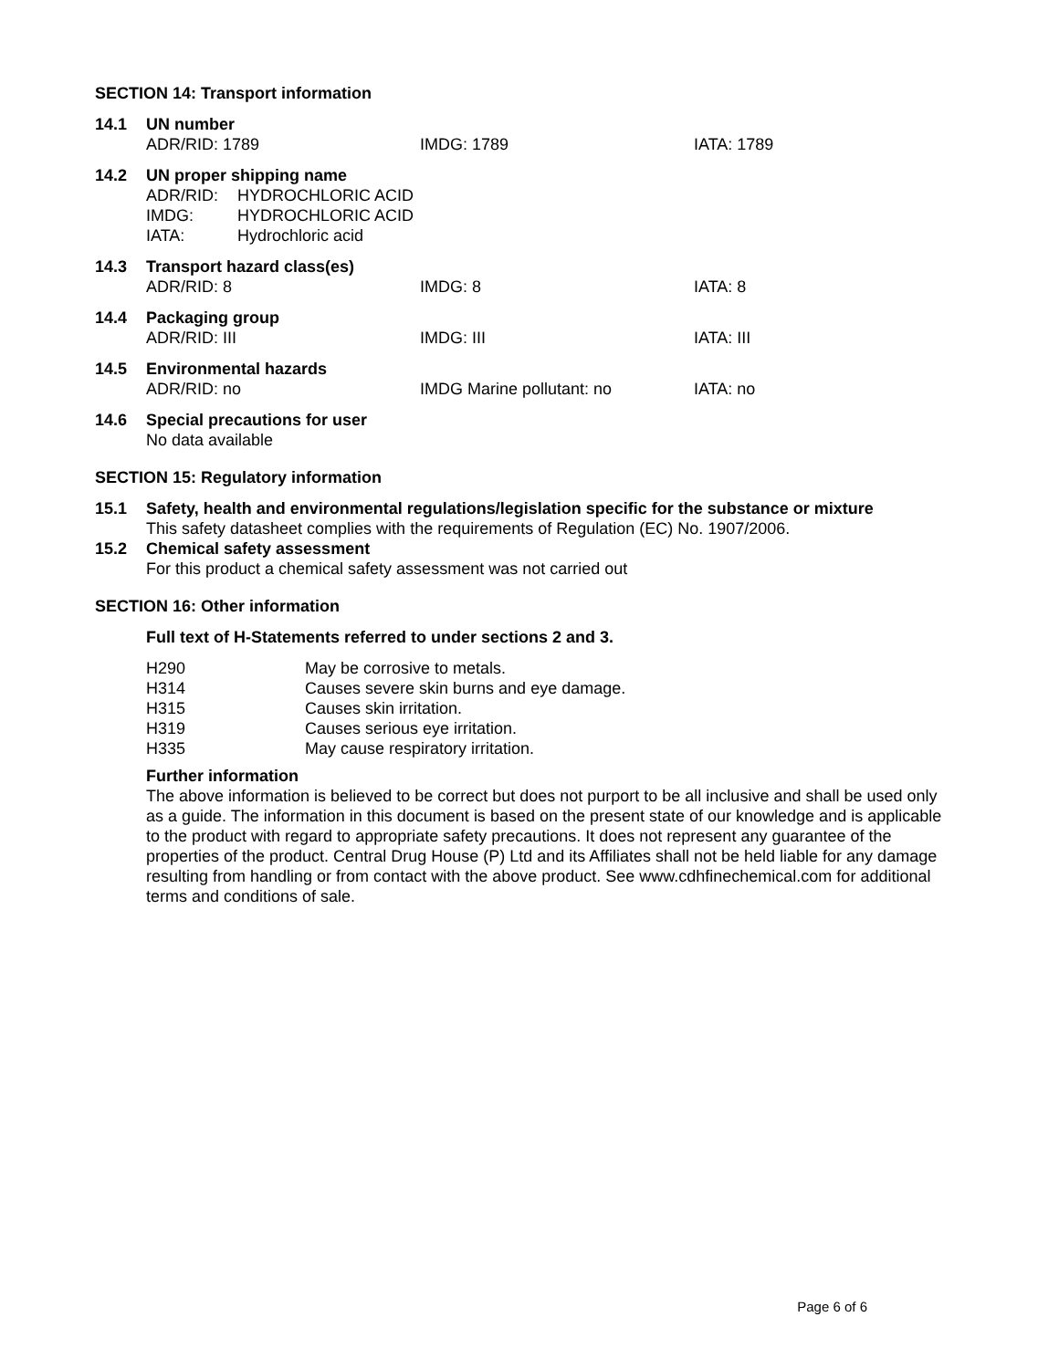SECTION 14: Transport information
14.1 UN number
ADR/RID: 1789 IMDG: 1789 IATA: 1789
14.2 UN proper shipping name
ADR/RID: HYDROCHLORIC ACID
IMDG: HYDROCHLORIC ACID
IATA: Hydrochloric acid
14.3 Transport hazard class(es)
ADR/RID: 8 IMDG: 8 IATA: 8
14.4 Packaging group
ADR/RID: III IMDG: III IATA: III
14.5 Environmental hazards
ADR/RID: no IMDG Marine pollutant: no IATA: no
14.6 Special precautions for user
No data available
SECTION 15: Regulatory information
15.1 Safety, health and environmental regulations/legislation specific for the substance or mixture
This safety datasheet complies with the requirements of Regulation (EC) No. 1907/2006.
15.2 Chemical safety assessment
For this product a chemical safety assessment was not carried out
SECTION 16: Other information
Full text of H-Statements referred to under sections 2 and 3.
H290 May be corrosive to metals.
H314 Causes severe skin burns and eye damage.
H315 Causes skin irritation.
H319 Causes serious eye irritation.
H335 May cause respiratory irritation.
Further information
The above information is believed to be correct but does not purport to be all inclusive and shall be used only as a guide. The information in this document is based on the present state of our knowledge and is applicable to the product with regard to appropriate safety precautions. It does not represent any guarantee of the properties of the product. Central Drug House (P) Ltd and its Affiliates shall not be held liable for any damage resulting from handling or from contact with the above product. See www.cdhfinechemical.com for additional terms and conditions of sale.
Page 6 of 6